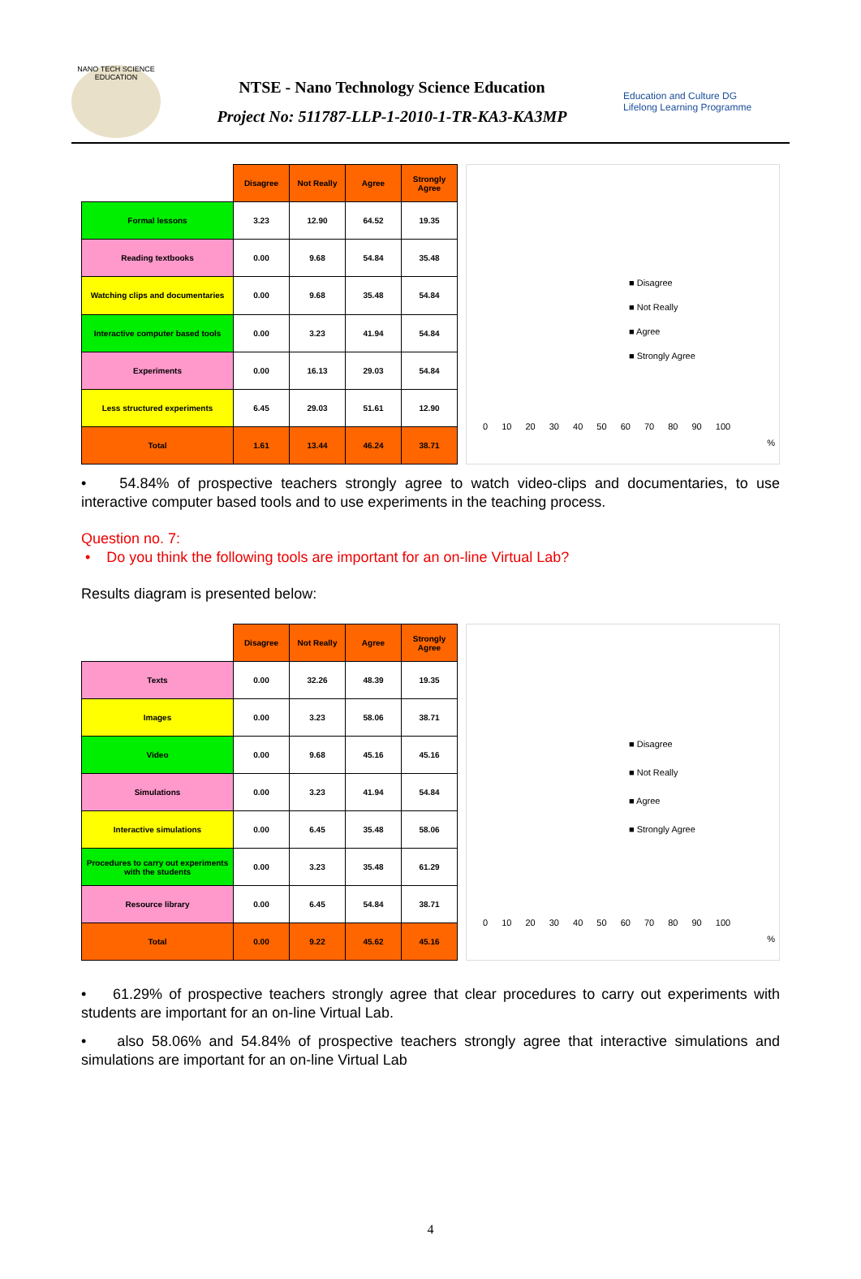NANO TECH SCIENCE EDUCATION
NTSE - Nano Technology Science Education
Project No: 511787-LLP-1-2010-1-TR-KA3-KA3MP
Education and Culture DG
Lifelong Learning Programme
| | Disagree | Not Really | Agree | Strongly Agree |
| Formal lessons | 3.23 | 12.90 | 64.52 | 19.35 |
| Reading textbooks | 0.00 | 9.68 | 54.84 | 35.48 |
| Watching clips and documentaries | 0.00 | 9.68 | 35.48 | 54.84 |
| Interactive computer based tools | 0.00 | 3.23 | 41.94 | 54.84 |
| Experiments | 0.00 | 16.13 | 29.03 | 54.84 |
| Less structured experiments | 6.45 | 29.03 | 51.61 | 12.90 |
| Total | 1.61 | 13.44 | 46.24 | 38.71 |
■ Disagree
■ Not Really
■ Agree
■ Strongly Agree
0 10 20 30 40 50 60 70 80 90 100
%
• 54.84% of prospective teachers strongly agree to watch video-clips and documentaries, to use interactive computer based tools and to use experiments in the teaching process.
Question no. 7:
• Do you think the following tools are important for an on-line Virtual Lab?
Results diagram is presented below:
| | Disagree | Not Really | Agree | Strongly Agree |
| Texts | 0.00 | 32.26 | 48.39 | 19.35 |
| Images | 0.00 | 3.23 | 58.06 | 38.71 |
| Video | 0.00 | 9.68 | 45.16 | 45.16 |
| Simulations | 0.00 | 3.23 | 41.94 | 54.84 |
| Interactive simulations | 0.00 | 6.45 | 35.48 | 58.06 |
| Procedures to carry out experiments with the students | 0.00 | 3.23 | 35.48 | 61.29 |
| Resource library | 0.00 | 6.45 | 54.84 | 38.71 |
| Total | 0.00 | 9.22 | 45.62 | 45.16 |
■ Disagree
■ Not Really
■ Agree
■ Strongly Agree
0 10 20 30 40 50 60 70 80 90 100
%
• 61.29% of prospective teachers strongly agree that clear procedures to carry out experiments with students are important for an on-line Virtual Lab.
• also 58.06% and 54.84% of prospective teachers strongly agree that interactive simulations and simulations are important for an on-line Virtual Lab
4